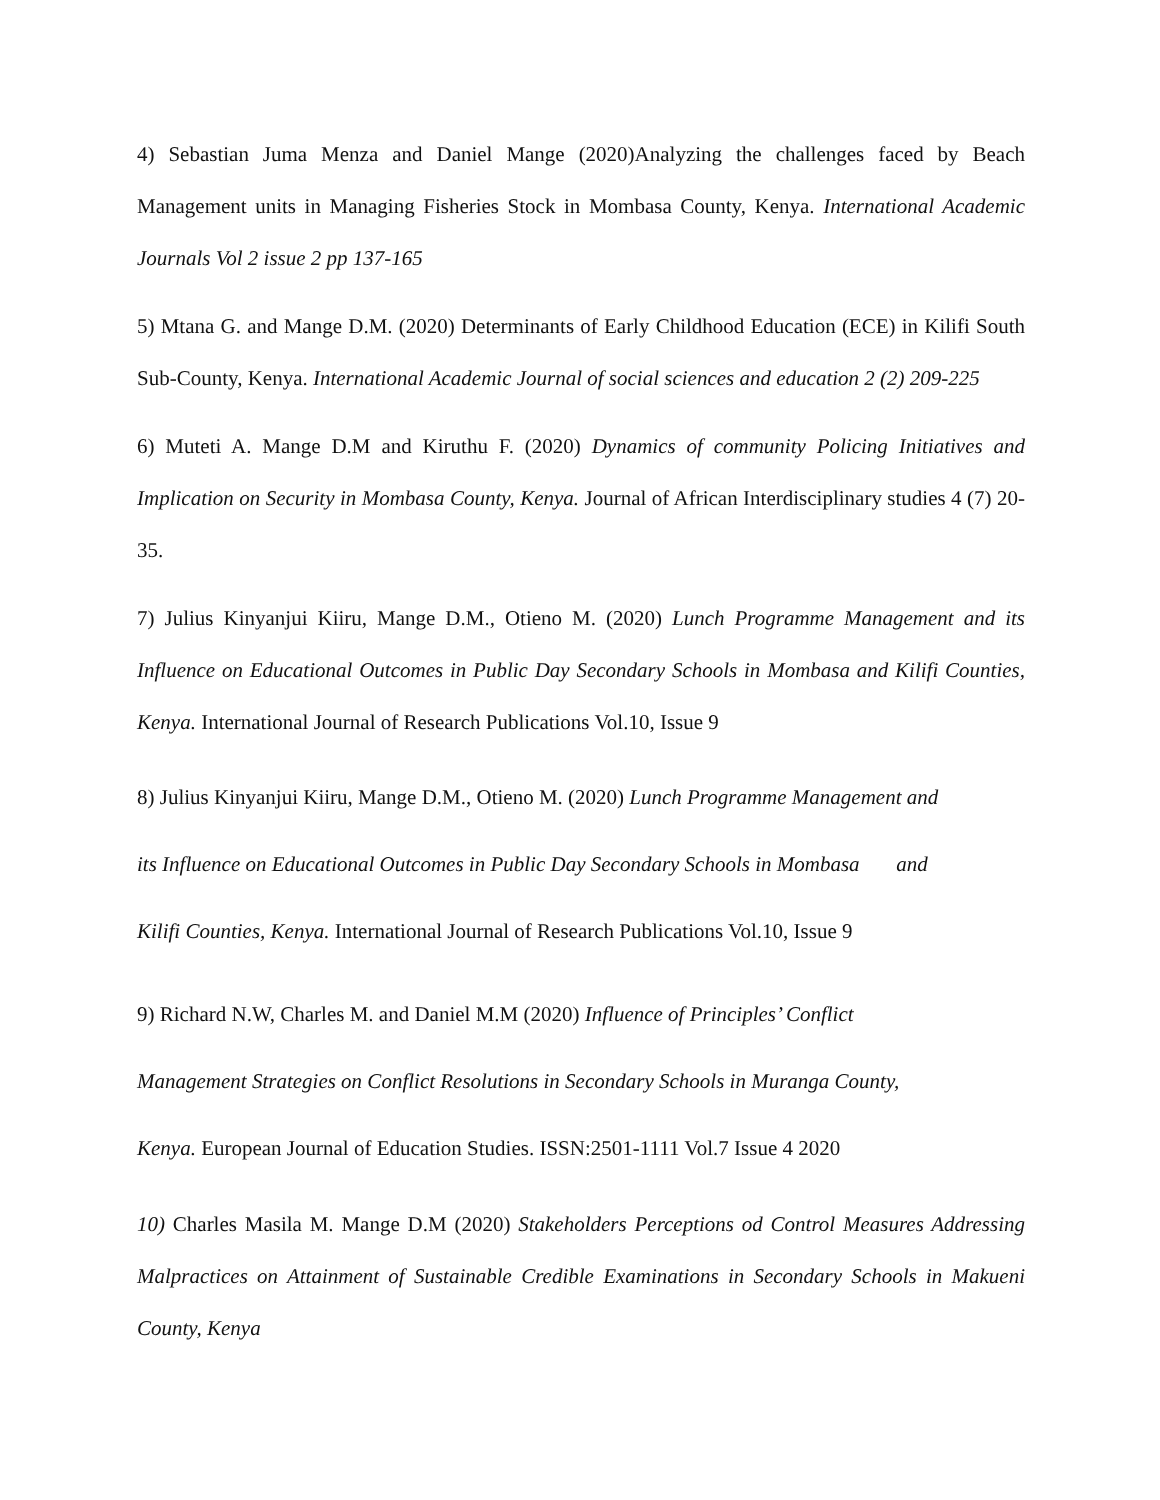4) Sebastian Juma Menza and Daniel Mange (2020)Analyzing the challenges faced by Beach Management units in Managing Fisheries Stock in Mombasa County, Kenya. International Academic Journals Vol 2 issue 2 pp 137-165
5) Mtana G. and Mange D.M. (2020) Determinants of Early Childhood Education (ECE) in Kilifi South Sub-County, Kenya. International Academic Journal of social sciences and education 2 (2) 209-225
6) Muteti A. Mange D.M and Kiruthu F. (2020) Dynamics of community Policing Initiatives and Implication on Security in Mombasa County, Kenya. Journal of African Interdisciplinary studies 4 (7) 20-35.
7) Julius Kinyanjui Kiiru, Mange D.M., Otieno M. (2020) Lunch Programme Management and its Influence on Educational Outcomes in Public Day Secondary Schools in Mombasa and Kilifi Counties, Kenya. International Journal of Research Publications Vol.10, Issue 9
8) Julius Kinyanjui Kiiru, Mange D.M., Otieno M. (2020) Lunch Programme Management and
its Influence on Educational Outcomes in Public Day Secondary Schools in Mombasa and
Kilifi Counties, Kenya. International Journal of Research Publications Vol.10, Issue 9
9) Richard N.W, Charles M. and Daniel M.M (2020) Influence of Principles’ Conflict
Management Strategies on Conflict Resolutions in Secondary Schools in Muranga County,
Kenya. European Journal of Education Studies. ISSN:2501-1111 Vol.7 Issue 4 2020
10) Charles Masila M. Mange D.M (2020) Stakeholders Perceptions od Control Measures Addressing Malpractices on Attainment of Sustainable Credible Examinations in Secondary Schools in Makueni County, Kenya